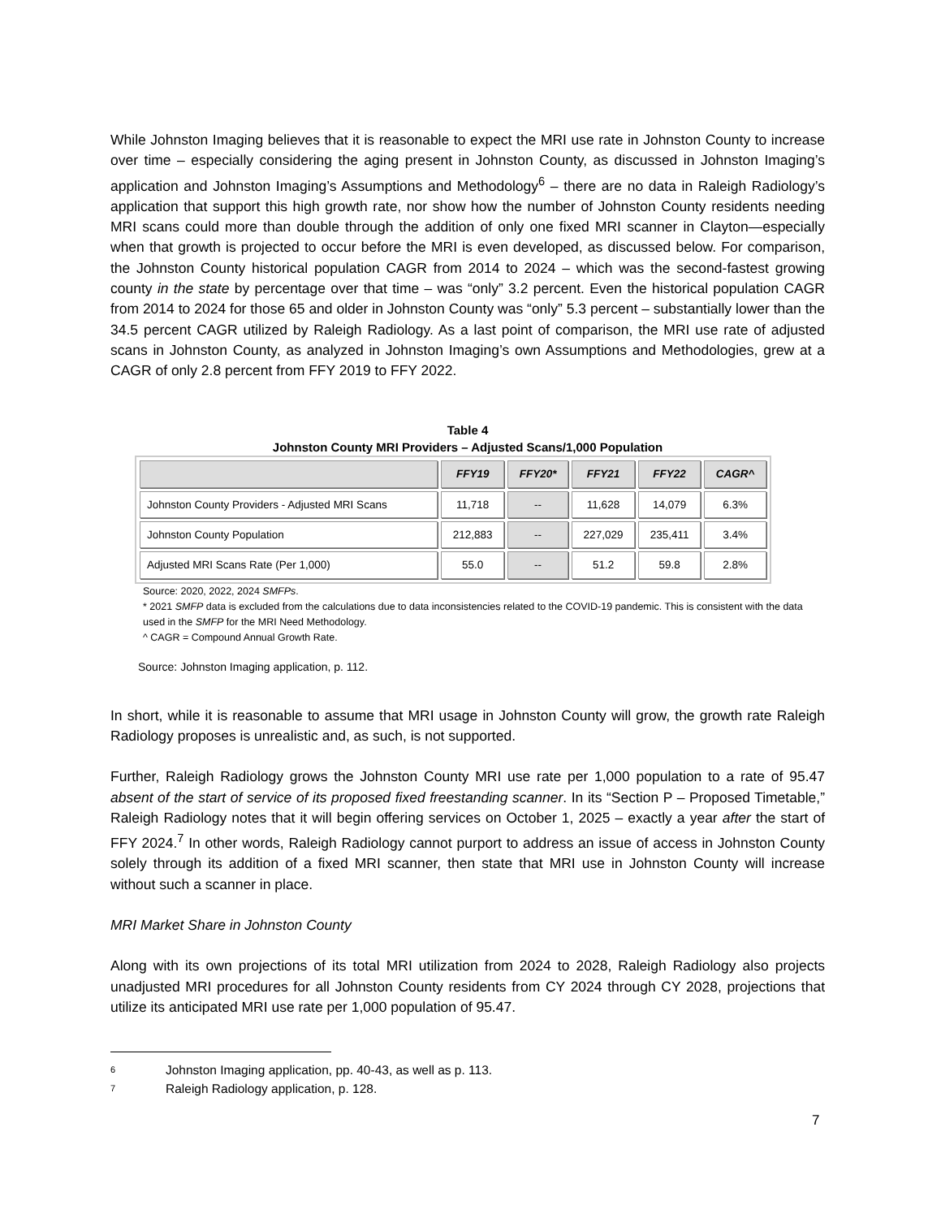While Johnston Imaging believes that it is reasonable to expect the MRI use rate in Johnston County to increase over time – especially considering the aging present in Johnston County, as discussed in Johnston Imaging’s application and Johnston Imaging’s Assumptions and Methodology<sup>6</sup> – there are no data in Raleigh Radiology’s application that support this high growth rate, nor show how the number of Johnston County residents needing MRI scans could more than double through the addition of only one fixed MRI scanner in Clayton—especially when that growth is projected to occur before the MRI is even developed, as discussed below. For comparison, the Johnston County historical population CAGR from 2014 to 2024 – which was the second-fastest growing county in the state by percentage over that time – was “only” 3.2 percent. Even the historical population CAGR from 2014 to 2024 for those 65 and older in Johnston County was “only” 5.3 percent – substantially lower than the 34.5 percent CAGR utilized by Raleigh Radiology. As a last point of comparison, the MRI use rate of adjusted scans in Johnston County, as analyzed in Johnston Imaging’s own Assumptions and Methodologies, grew at a CAGR of only 2.8 percent from FFY 2019 to FFY 2022.
Table 4
Johnston County MRI Providers – Adjusted Scans/1,000 Population
| | FFY19 | FFY20* | FFY21 | FFY22 | CAGR^ |
| --- | --- | --- | --- | --- | --- |
| Johnston County Providers - Adjusted MRI Scans | 11,718 | -- | 11,628 | 14,079 | 6.3% |
| Johnston County Population | 212,883 | -- | 227,029 | 235,411 | 3.4% |
| Adjusted MRI Scans Rate (Per 1,000) | 55.0 | -- | 51.2 | 59.8 | 2.8% |
Source: 2020, 2022, 2024 SMFPs.
* 2021 SMFP data is excluded from the calculations due to data inconsistencies related to the COVID-19 pandemic. This is consistent with the data used in the SMFP for the MRI Need Methodology.
^ CAGR = Compound Annual Growth Rate.
Source: Johnston Imaging application, p. 112.
In short, while it is reasonable to assume that MRI usage in Johnston County will grow, the growth rate Raleigh Radiology proposes is unrealistic and, as such, is not supported.
Further, Raleigh Radiology grows the Johnston County MRI use rate per 1,000 population to a rate of 95.47 absent of the start of service of its proposed fixed freestanding scanner. In its “Section P – Proposed Timetable,” Raleigh Radiology notes that it will begin offering services on October 1, 2025 – exactly a year after the start of FFY 2024.<sup>7</sup> In other words, Raleigh Radiology cannot purport to address an issue of access in Johnston County solely through its addition of a fixed MRI scanner, then state that MRI use in Johnston County will increase without such a scanner in place.
MRI Market Share in Johnston County
Along with its own projections of its total MRI utilization from 2024 to 2028, Raleigh Radiology also projects unadjusted MRI procedures for all Johnston County residents from CY 2024 through CY 2028, projections that utilize its anticipated MRI use rate per 1,000 population of 95.47.
6 Johnston Imaging application, pp. 40-43, as well as p. 113.
7 Raleigh Radiology application, p. 128.
7